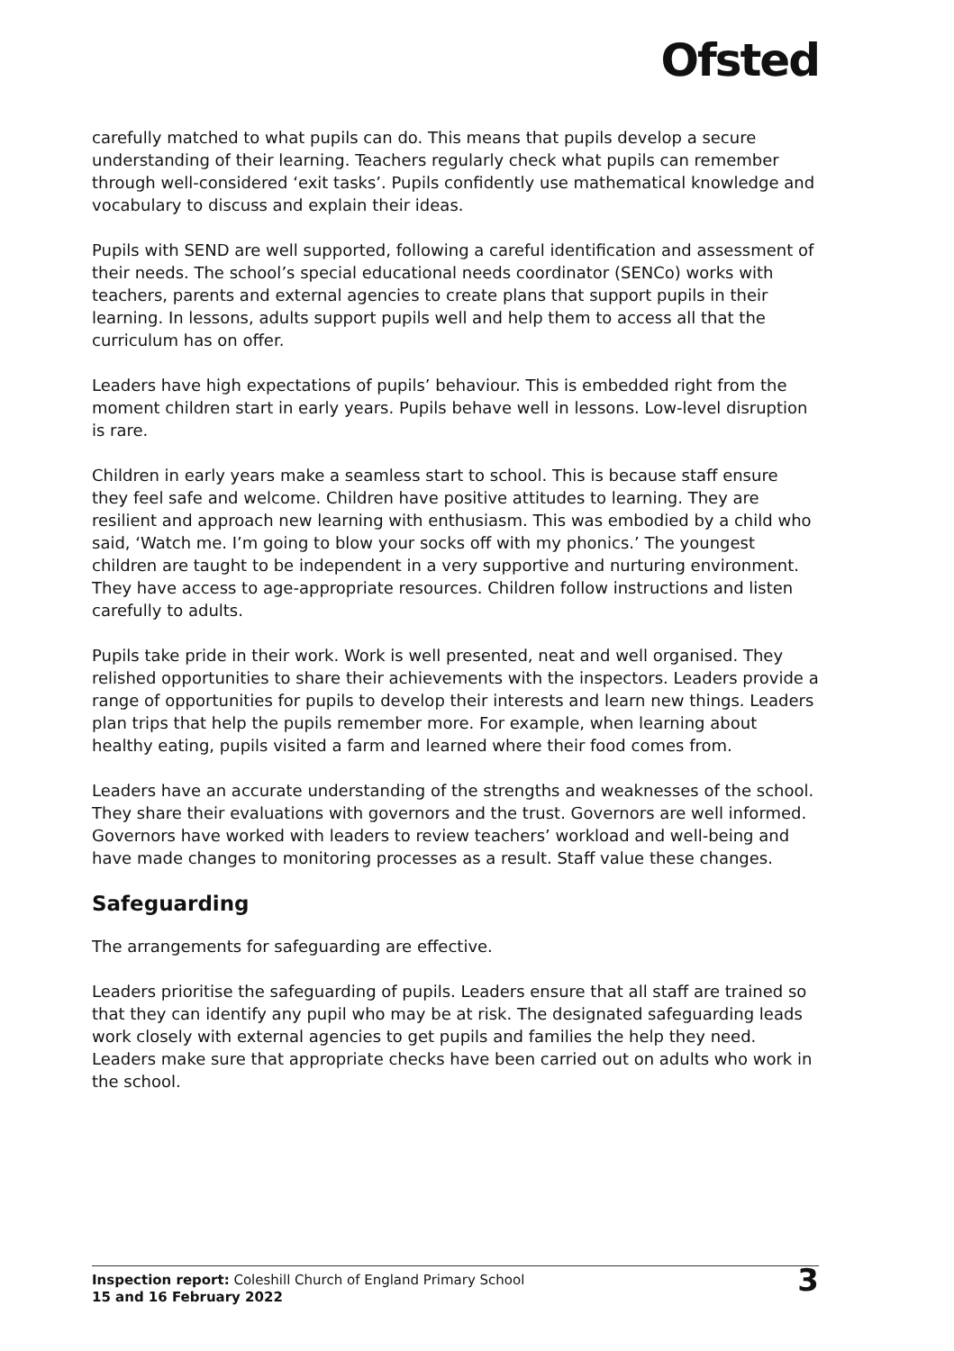Ofsted
carefully matched to what pupils can do. This means that pupils develop a secure understanding of their learning. Teachers regularly check what pupils can remember through well-considered ‘exit tasks’. Pupils confidently use mathematical knowledge and vocabulary to discuss and explain their ideas.
Pupils with SEND are well supported, following a careful identification and assessment of their needs. The school’s special educational needs coordinator (SENCo) works with teachers, parents and external agencies to create plans that support pupils in their learning. In lessons, adults support pupils well and help them to access all that the curriculum has on offer.
Leaders have high expectations of pupils’ behaviour. This is embedded right from the moment children start in early years. Pupils behave well in lessons. Low-level disruption is rare.
Children in early years make a seamless start to school. This is because staff ensure they feel safe and welcome. Children have positive attitudes to learning. They are resilient and approach new learning with enthusiasm. This was embodied by a child who said, ‘Watch me. I’m going to blow your socks off with my phonics.’ The youngest children are taught to be independent in a very supportive and nurturing environment. They have access to age-appropriate resources. Children follow instructions and listen carefully to adults.
Pupils take pride in their work. Work is well presented, neat and well organised. They relished opportunities to share their achievements with the inspectors. Leaders provide a range of opportunities for pupils to develop their interests and learn new things. Leaders plan trips that help the pupils remember more. For example, when learning about healthy eating, pupils visited a farm and learned where their food comes from.
Leaders have an accurate understanding of the strengths and weaknesses of the school. They share their evaluations with governors and the trust. Governors are well informed. Governors have worked with leaders to review teachers’ workload and well-being and have made changes to monitoring processes as a result. Staff value these changes.
Safeguarding
The arrangements for safeguarding are effective.
Leaders prioritise the safeguarding of pupils. Leaders ensure that all staff are trained so that they can identify any pupil who may be at risk. The designated safeguarding leads work closely with external agencies to get pupils and families the help they need. Leaders make sure that appropriate checks have been carried out on adults who work in the school.
Inspection report: Coleshill Church of England Primary School
15 and 16 February 2022
3